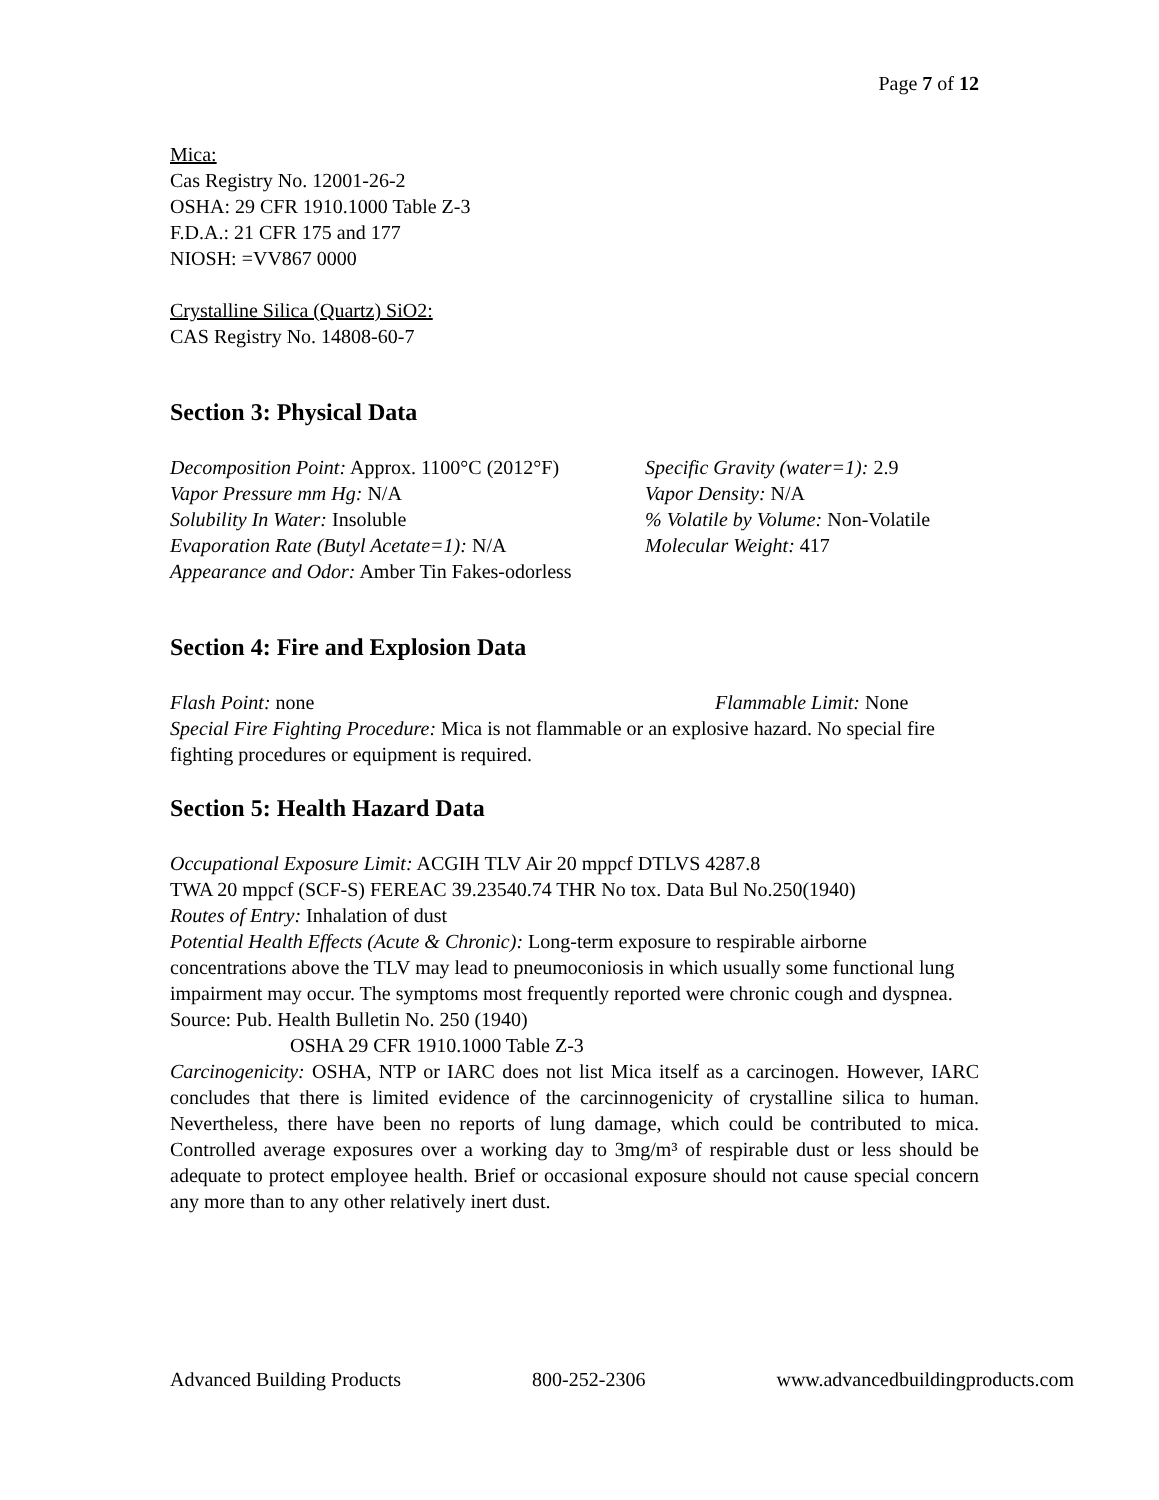Page 7 of 12
Mica:
Cas Registry No. 12001-26-2
OSHA: 29 CFR 1910.1000 Table Z-3
F.D.A.: 21 CFR 175 and 177
NIOSH: =VV867 0000
Crystalline Silica (Quartz) SiO2:
CAS Registry No. 14808-60-7
Section 3: Physical Data
Decomposition Point: Approx. 1100°C (2012°F)
Specific Gravity (water=1): 2.9
Vapor Pressure mm Hg: N/A Vapor Density: N/A
Solubility In Water: Insoluble % Volatile by Volume: Non-Volatile
Evaporation Rate (Butyl Acetate=1): N/A Molecular Weight: 417
Appearance and Odor: Amber Tin Fakes-odorless
Section 4: Fire and Explosion Data
Flash Point: none Flammable Limit: None
Special Fire Fighting Procedure: Mica is not flammable or an explosive hazard. No special fire fighting procedures or equipment is required.
Section 5: Health Hazard Data
Occupational Exposure Limit: ACGIH TLV Air 20 mppcf DTLVS 4287.8
TWA 20 mppcf (SCF-S) FEREAC 39.23540.74 THR No tox. Data Bul No.250(1940)
Routes of Entry: Inhalation of dust
Potential Health Effects (Acute & Chronic): Long-term exposure to respirable airborne concentrations above the TLV may lead to pneumoconiosis in which usually some functional lung impairment may occur. The symptoms most frequently reported were chronic cough and dyspnea.
Source: Pub. Health Bulletin No. 250 (1940)
OSHA 29 CFR 1910.1000 Table Z-3
Carcinogenicity: OSHA, NTP or IARC does not list Mica itself as a carcinogen. However, IARC concludes that there is limited evidence of the carcinnogenicity of crystalline silica to human. Nevertheless, there have been no reports of lung damage, which could be contributed to mica. Controlled average exposures over a working day to 3mg/m³ of respirable dust or less should be adequate to protect employee health. Brief or occasional exposure should not cause special concern any more than to any other relatively inert dust.
Advanced Building Products 800-252-2306 www.advancedbuildingproducts.com